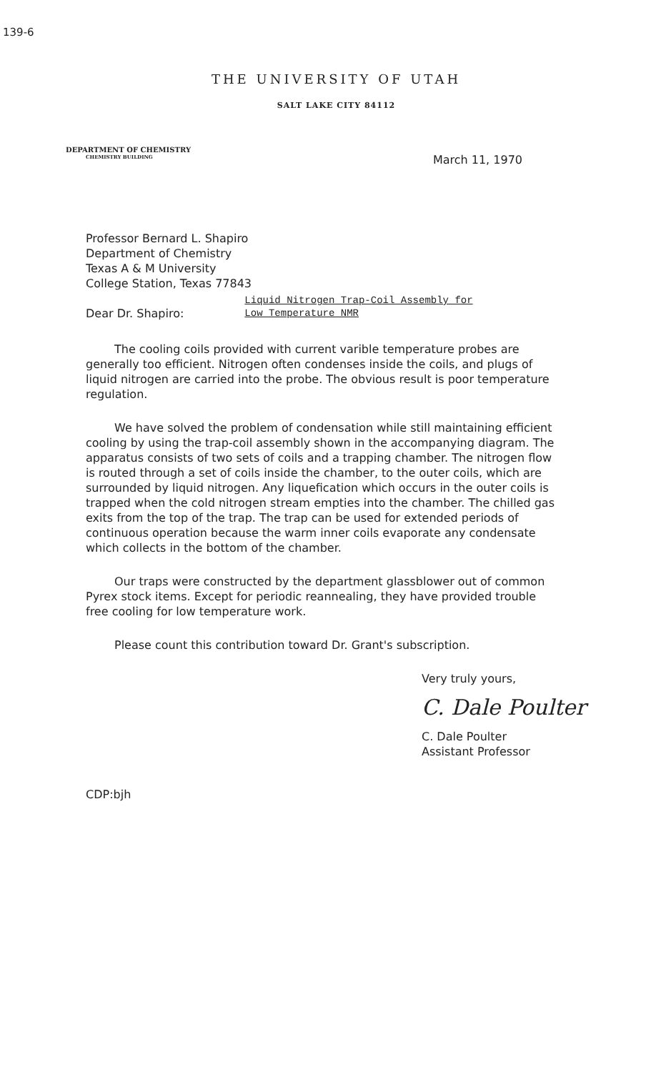139-6
THE UNIVERSITY OF UTAH
SALT LAKE CITY 84112
DEPARTMENT OF CHEMISTRY
CHEMISTRY BUILDING
March 11, 1970
Professor Bernard L. Shapiro
Department of Chemistry
Texas A & M University
College Station, Texas 77843
Dear Dr. Shapiro:
Liquid Nitrogen Trap-Coil Assembly for
Low Temperature NMR
The cooling coils provided with current varible temperature probes are generally too efficient. Nitrogen often condenses inside the coils, and plugs of liquid nitrogen are carried into the probe. The obvious result is poor temperature regulation.
We have solved the problem of condensation while still maintaining efficient cooling by using the trap-coil assembly shown in the accompanying diagram. The apparatus consists of two sets of coils and a trapping chamber. The nitrogen flow is routed through a set of coils inside the chamber, to the outer coils, which are surrounded by liquid nitrogen. Any liquefication which occurs in the outer coils is trapped when the cold nitrogen stream empties into the chamber. The chilled gas exits from the top of the trap. The trap can be used for extended periods of continuous operation because the warm inner coils evaporate any condensate which collects in the bottom of the chamber.
Our traps were constructed by the department glassblower out of common Pyrex stock items. Except for periodic reannealing, they have provided trouble free cooling for low temperature work.
Please count this contribution toward Dr. Grant's subscription.
Very truly yours,
C. Dale Poulter
C. Dale Poulter
Assistant Professor
CDP:bjh